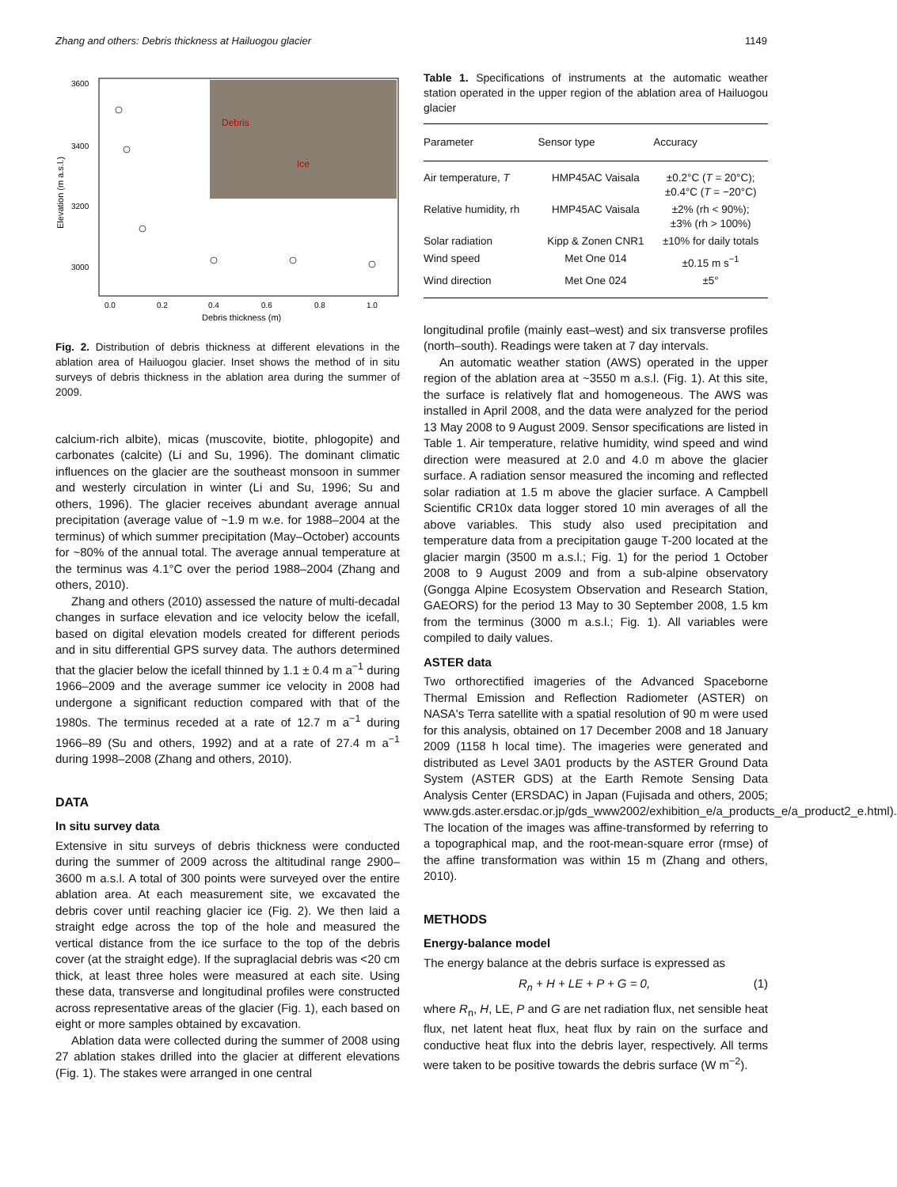Zhang and others: Debris thickness at Hailuogou glacier 1149
Debris
Ice
3600
3400
3200
3000
0.0
0.2
0.4
0.6
0.8
1.0
Debris thickness (m)
Elevation (m a.s.l.)
Fig. 2. Distribution of debris thickness at different elevations in the ablation area of Hailuogou glacier. Inset shows the method of in situ surveys of debris thickness in the ablation area during the summer of 2009.
calcium-rich albite), micas (muscovite, biotite, phlogopite) and carbonates (calcite) (Li and Su, 1996). The dominant climatic influences on the glacier are the southeast monsoon in summer and westerly circulation in winter (Li and Su, 1996; Su and others, 1996). The glacier receives abundant average annual precipitation (average value of ~1.9 m w.e. for 1988–2004 at the terminus) of which summer precipitation (May–October) accounts for ~80% of the annual total. The average annual temperature at the terminus was 4.1°C over the period 1988–2004 (Zhang and others, 2010).
Zhang and others (2010) assessed the nature of multi-decadal changes in surface elevation and ice velocity below the icefall, based on digital elevation models created for different periods and in situ differential GPS survey data. The authors determined that the glacier below the icefall thinned by 1.1 ± 0.4 m a<sup>−1</sup> during 1966–2009 and the average summer ice velocity in 2008 had undergone a significant reduction compared with that of the 1980s. The terminus receded at a rate of 12.7 m a<sup>−1</sup> during 1966–89 (Su and others, 1992) and at a rate of 27.4 m a<sup>−1</sup> during 1998–2008 (Zhang and others, 2010).
DATA
In situ survey data
Extensive in situ surveys of debris thickness were conducted during the summer of 2009 across the altitudinal range 2900–3600 m a.s.l. A total of 300 points were surveyed over the entire ablation area. At each measurement site, we excavated the debris cover until reaching glacier ice (Fig. 2). We then laid a straight edge across the top of the hole and measured the vertical distance from the ice surface to the top of the debris cover (at the straight edge). If the supraglacial debris was <20 cm thick, at least three holes were measured at each site. Using these data, transverse and longitudinal profiles were constructed across representative areas of the glacier (Fig. 1), each based on eight or more samples obtained by excavation.
Ablation data were collected during the summer of 2008 using 27 ablation stakes drilled into the glacier at different elevations (Fig. 1). The stakes were arranged in one central
Table 1. Specifications of instruments at the automatic weather station operated in the upper region of the ablation area of Hailuogou glacier
| Parameter | Sensor type | Accuracy |
| --- | --- | --- |
| Air temperature, T | HMP45AC Vaisala | ±0.2°C ( T = 20°C); ±0.4°C ( T = −20°C) |
| Relative humidity, rh | HMP45AC Vaisala | ±2% (rh < 90%); ±3% (rh > 100%) |
| Solar radiation | Kipp & Zonen CNR1 | ±10% for daily totals |
| Wind speed | Met One 014 | ±0.15 m s<sup>−1</sup> |
| Wind direction | Met One 024 | ±5° |
longitudinal profile (mainly east–west) and six transverse profiles (north–south). Readings were taken at 7 day intervals.
An automatic weather station (AWS) operated in the upper region of the ablation area at ~3550 m a.s.l. (Fig. 1). At this site, the surface is relatively flat and homogeneous. The AWS was installed in April 2008, and the data were analyzed for the period 13 May 2008 to 9 August 2009. Sensor specifications are listed in Table 1. Air temperature, relative humidity, wind speed and wind direction were measured at 2.0 and 4.0 m above the glacier surface. A radiation sensor measured the incoming and reflected solar radiation at 1.5 m above the glacier surface. A Campbell Scientific CR10x data logger stored 10 min averages of all the above variables. This study also used precipitation and temperature data from a precipitation gauge T-200 located at the glacier margin (3500 m a.s.l.; Fig. 1) for the period 1 October 2008 to 9 August 2009 and from a sub-alpine observatory (Gongga Alpine Ecosystem Observation and Research Station, GAEORS) for the period 13 May to 30 September 2008, 1.5 km from the terminus (3000 m a.s.l.; Fig. 1). All variables were compiled to daily values.
ASTER data
Two orthorectified imageries of the Advanced Spaceborne Thermal Emission and Reflection Radiometer (ASTER) on NASA's Terra satellite with a spatial resolution of 90 m were used for this analysis, obtained on 17 December 2008 and 18 January 2009 (1158 h local time). The imageries were generated and distributed as Level 3A01 products by the ASTER Ground Data System (ASTER GDS) at the Earth Remote Sensing Data Analysis Center (ERSDAC) in Japan (Fujisada and others, 2005; www.gds.aster.ersdac.or.jp/gds_www2002/exhibition_e/a_products_e/a_product2_e.html). The location of the images was affine-transformed by referring to a topographical map, and the root-mean-square error (rmse) of the affine transformation was within 15 m (Zhang and others, 2010).
METHODS
Energy-balance model
The energy balance at the debris surface is expressed as
R<sub>n</sub> + H + LE + P + G = 0, (1)
where R<sub>n</sub>, H, LE, P and G are net radiation flux, net sensible heat flux, net latent heat flux, heat flux by rain on the surface and conductive heat flux into the debris layer, respectively. All terms were taken to be positive towards the debris surface (W m<sup>−2</sup>).